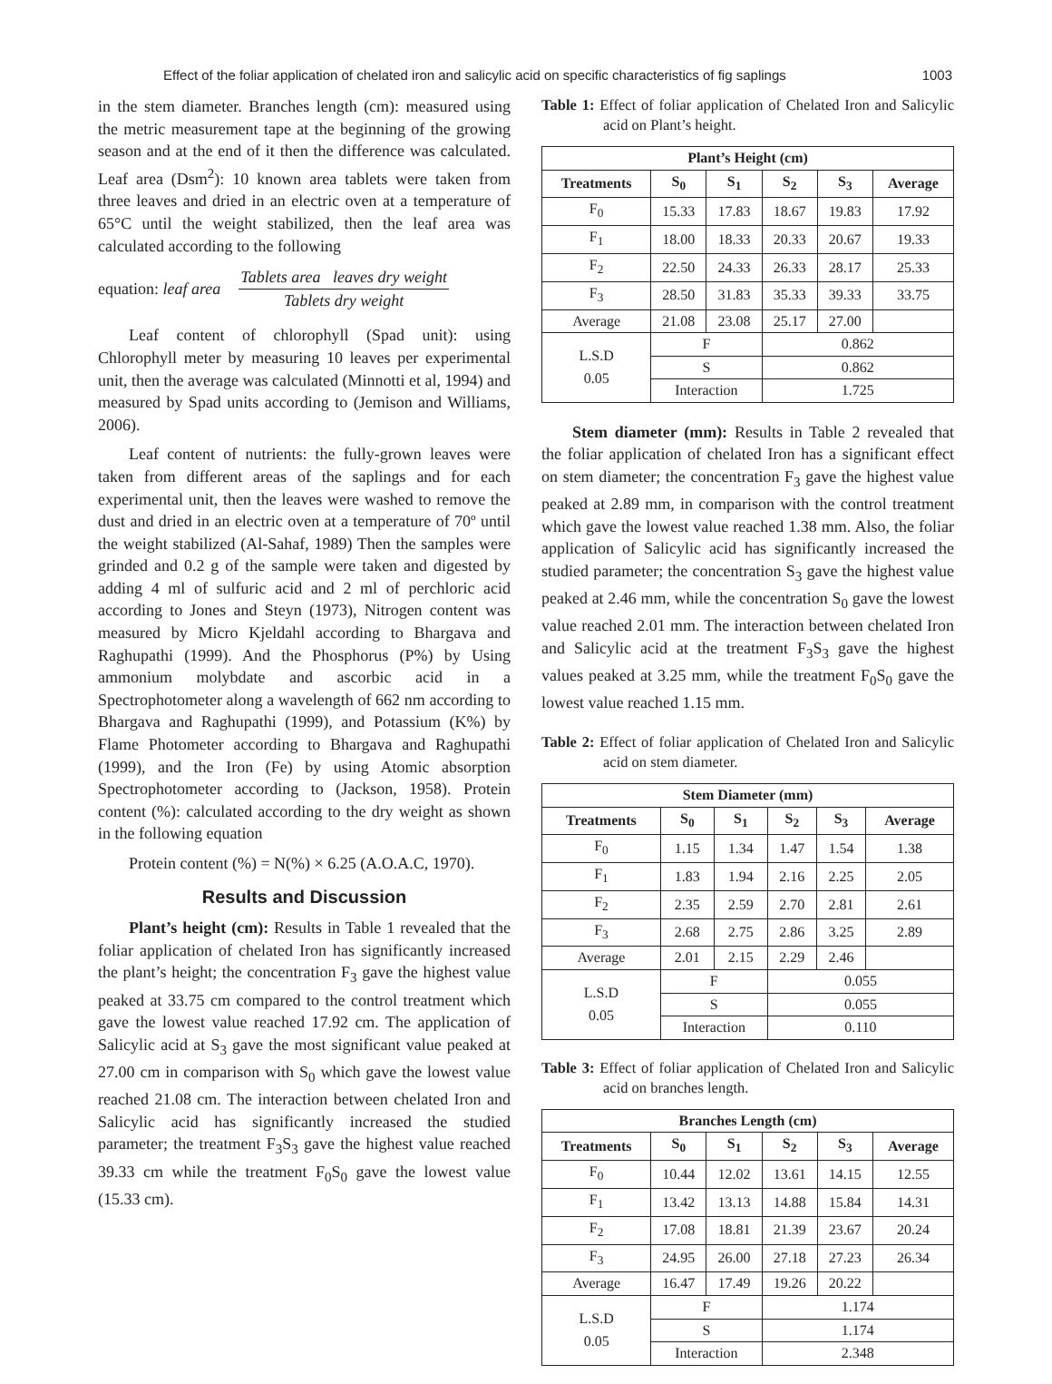Effect of the foliar application of chelated iron and salicylic acid on specific characteristics of fig saplings 1003
in the stem diameter. Branches length (cm): measured using the metric measurement tape at the beginning of the growing season and at the end of it then the difference was calculated. Leaf area (Dsm<sup>2</sup>): 10 known area tablets were taken from three leaves and dried in an electric oven at a temperature of 65°C until the weight stabilized, then the leaf area was calculated according to the following
equation: leaf area
Tablets area leaves dry weight
Tablets dry weight
Leaf content of chlorophyll (Spad unit): using Chlorophyll meter by measuring 10 leaves per experimental unit, then the average was calculated (Minnotti et al, 1994) and measured by Spad units according to (Jemison and Williams, 2006).
Leaf content of nutrients: the fully-grown leaves were taken from different areas of the saplings and for each experimental unit, then the leaves were washed to remove the dust and dried in an electric oven at a temperature of 70º until the weight stabilized (Al-Sahaf, 1989) Then the samples were grinded and 0.2 g of the sample were taken and digested by adding 4 ml of sulfuric acid and 2 ml of perchloric acid according to Jones and Steyn (1973), Nitrogen content was measured by Micro Kjeldahl according to Bhargava and Raghupathi (1999). And the Phosphorus (P%) by Using ammonium molybdate and ascorbic acid in a Spectrophotometer along a wavelength of 662 nm according to Bhargava and Raghupathi (1999), and Potassium (K%) by Flame Photometer according to Bhargava and Raghupathi (1999), and the Iron (Fe) by using Atomic absorption Spectrophotometer according to (Jackson, 1958). Protein content (%): calculated according to the dry weight as shown in the following equation
Protein content (%) = N(%) × 6.25 (A.O.A.C, 1970).
Results and Discussion
Plant’s height (cm): Results in Table 1 revealed that the foliar application of chelated Iron has significantly increased the plant’s height; the concentration F<sub>3</sub> gave the highest value peaked at 33.75 cm compared to the control treatment which gave the lowest value reached 17.92 cm. The application of Salicylic acid at S<sub>3</sub> gave the most significant value peaked at 27.00 cm in comparison with S<sub>0</sub> which gave the lowest value reached 21.08 cm. The interaction between chelated Iron and Salicylic acid has significantly increased the studied parameter; the treatment F<sub>3</sub>S<sub>3</sub> gave the highest value reached 39.33 cm while the treatment F<sub>0</sub>S<sub>0</sub> gave the lowest value (15.33 cm).
Table 1: Effect of foliar application of Chelated Iron and Salicylic acid on Plant’s height.
| Plant’s Height (cm) | | | | | |
| --- | --- | --- | --- | --- | --- |
| Treatments | S<sub>0</sub> | S<sub>1</sub> | S<sub>2</sub> | S<sub>3</sub> | Average |
| F<sub>0</sub> | 15.33 | 17.83 | 18.67 | 19.83 | 17.92 |
| F<sub>1</sub> | 18.00 | 18.33 | 20.33 | 20.67 | 19.33 |
| F<sub>2</sub> | 22.50 | 24.33 | 26.33 | 28.17 | 25.33 |
| F<sub>3</sub> | 28.50 | 31.83 | 35.33 | 39.33 | 33.75 |
| Average | 21.08 | 23.08 | 25.17 | 27.00 | |
| L.S.D 0.05 | F | | 0.862 | | |
| | S | | 0.862 | | |
| | Interaction | | 1.725 | | |
Stem diameter (mm): Results in Table 2 revealed that the foliar application of chelated Iron has a significant effect on stem diameter; the concentration F<sub>3</sub> gave the highest value peaked at 2.89 mm, in comparison with the control treatment which gave the lowest value reached 1.38 mm. Also, the foliar application of Salicylic acid has significantly increased the studied parameter; the concentration S<sub>3</sub> gave the highest value peaked at 2.46 mm, while the concentration S<sub>0</sub> gave the lowest value reached 2.01 mm. The interaction between chelated Iron and Salicylic acid at the treatment F<sub>3</sub>S<sub>3</sub> gave the highest values peaked at 3.25 mm, while the treatment F<sub>0</sub>S<sub>0</sub> gave the lowest value reached 1.15 mm.
Table 2: Effect of foliar application of Chelated Iron and Salicylic acid on stem diameter.
| Stem Diameter (mm) | | | | | |
| --- | --- | --- | --- | --- | --- |
| Treatments | S<sub>0</sub> | S<sub>1</sub> | S<sub>2</sub> | S<sub>3</sub> | Average |
| F<sub>0</sub> | 1.15 | 1.34 | 1.47 | 1.54 | 1.38 |
| F<sub>1</sub> | 1.83 | 1.94 | 2.16 | 2.25 | 2.05 |
| F<sub>2</sub> | 2.35 | 2.59 | 2.70 | 2.81 | 2.61 |
| F<sub>3</sub> | 2.68 | 2.75 | 2.86 | 3.25 | 2.89 |
| Average | 2.01 | 2.15 | 2.29 | 2.46 | |
| L.S.D 0.05 | F | | 0.055 | | |
| | S | | 0.055 | | |
| | Interaction | | 0.110 | | |
Table 3: Effect of foliar application of Chelated Iron and Salicylic acid on branches length.
| Branches Length (cm) | | | | | |
| --- | --- | --- | --- | --- | --- |
| Treatments | S<sub>0</sub> | S<sub>1</sub> | S<sub>2</sub> | S<sub>3</sub> | Average |
| F<sub>0</sub> | 10.44 | 12.02 | 13.61 | 14.15 | 12.55 |
| F<sub>1</sub> | 13.42 | 13.13 | 14.88 | 15.84 | 14.31 |
| F<sub>2</sub> | 17.08 | 18.81 | 21.39 | 23.67 | 20.24 |
| F<sub>3</sub> | 24.95 | 26.00 | 27.18 | 27.23 | 26.34 |
| Average | 16.47 | 17.49 | 19.26 | 20.22 | |
| L.S.D 0.05 | F | | 1.174 | | |
| | S | | 1.174 | | |
| | Interaction | | 2.348 | | |